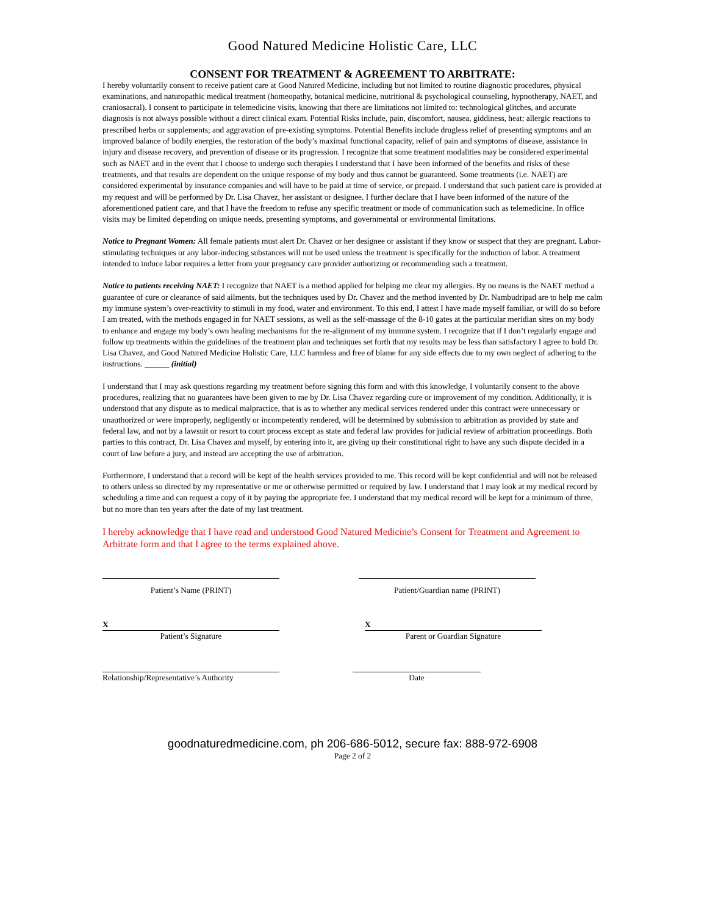Good Natured Medicine Holistic Care, LLC
CONSENT FOR TREATMENT & AGREEMENT TO ARBITRATE:
I hereby voluntarily consent to receive patient care at Good Natured Medicine, including but not limited to routine diagnostic procedures, physical examinations, and naturopathic medical treatment (homeopathy, botanical medicine, nutritional & psychological counseling, hypnotherapy, NAET, and craniosacral). I consent to participate in telemedicine visits, knowing that there are limitations not limited to: technological glitches, and accurate diagnosis is not always possible without a direct clinical exam. Potential Risks include, pain, discomfort, nausea, giddiness, heat; allergic reactions to prescribed herbs or supplements; and aggravation of pre-existing symptoms. Potential Benefits include drugless relief of presenting symptoms and an improved balance of bodily energies, the restoration of the body’s maximal functional capacity, relief of pain and symptoms of disease, assistance in injury and disease recovery, and prevention of disease or its progression. I recognize that some treatment modalities may be considered experimental such as NAET and in the event that I choose to undergo such therapies I understand that I have been informed of the benefits and risks of these treatments, and that results are dependent on the unique response of my body and thus cannot be guaranteed. Some treatments (i.e. NAET) are considered experimental by insurance companies and will have to be paid at time of service, or prepaid. I understand that such patient care is provided at my request and will be performed by Dr. Lisa Chavez, her assistant or designee. I further declare that I have been informed of the nature of the aforementioned patient care, and that I have the freedom to refuse any specific treatment or mode of communication such as telemedicine. In office visits may be limited depending on unique needs, presenting symptoms, and governmental or environmental limitations.
Notice to Pregnant Women: All female patients must alert Dr. Chavez or her designee or assistant if they know or suspect that they are pregnant. Labor-stimulating techniques or any labor-inducing substances will not be used unless the treatment is specifically for the induction of labor. A treatment intended to induce labor requires a letter from your pregnancy care provider authorizing or recommending such a treatment.
Notice to patients receiving NAET: I recognize that NAET is a method applied for helping me clear my allergies. By no means is the NAET method a guarantee of cure or clearance of said ailments, but the techniques used by Dr. Chavez and the method invented by Dr. Nambudripad are to help me calm my immune system’s over-reactivity to stimuli in my food, water and environment. To this end, I attest I have made myself familiar, or will do so before I am treated, with the methods engaged in for NAET sessions, as well as the self-massage of the 8-10 gates at the particular meridian sites on my body to enhance and engage my body’s own healing mechanisms for the re-alignment of my immune system. I recognize that if I don’t regularly engage and follow up treatments within the guidelines of the treatment plan and techniques set forth that my results may be less than satisfactory I agree to hold Dr. Lisa Chavez, and Good Natured Medicine Holistic Care, LLC harmless and free of blame for any side effects due to my own neglect of adhering to the instructions. ______ (initial)
I understand that I may ask questions regarding my treatment before signing this form and with this knowledge, I voluntarily consent to the above procedures, realizing that no guarantees have been given to me by Dr. Lisa Chavez regarding cure or improvement of my condition. Additionally, it is understood that any dispute as to medical malpractice, that is as to whether any medical services rendered under this contract were unnecessary or unauthorized or were improperly, negligently or incompetently rendered, will be determined by submission to arbitration as provided by state and federal law, and not by a lawsuit or resort to court process except as state and federal law provides for judicial review of arbitration proceedings. Both parties to this contract, Dr. Lisa Chavez and myself, by entering into it, are giving up their constitutional right to have any such dispute decided in a court of law before a jury, and instead are accepting the use of arbitration.
Furthermore, I understand that a record will be kept of the health services provided to me. This record will be kept confidential and will not be released to others unless so directed by my representative or me or otherwise permitted or required by law. I understand that I may look at my medical record by scheduling a time and can request a copy of it by paying the appropriate fee. I understand that my medical record will be kept for a minimum of three, but no more than ten years after the date of my last treatment.
I hereby acknowledge that I have read and understood Good Natured Medicine’s Consent for Treatment and Agreement to Arbitrate form and that I agree to the terms explained above.
Patient’s Name (PRINT) Patient/Guardian name (PRINT)
X
Patient’s Signature
X
Parent or Guardian Signature
Relationship/Representative’s Authority
Date
goodnaturedmedicine.com, ph 206-686-5012, secure fax: 888-972-6908
Page 2 of 2